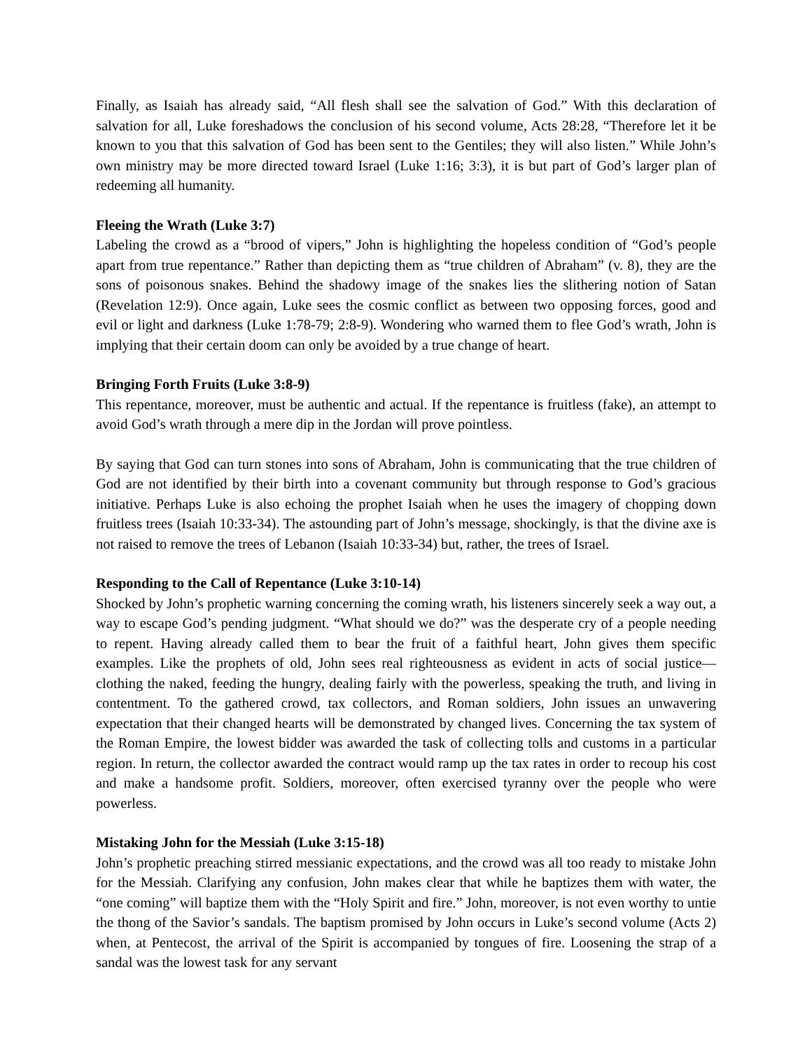Finally, as Isaiah has already said, “All flesh shall see the salvation of God.” With this declaration of salvation for all, Luke foreshadows the conclusion of his second volume, Acts 28:28, “Therefore let it be known to you that this salvation of God has been sent to the Gentiles; they will also listen.” While John’s own ministry may be more directed toward Israel (Luke 1:16; 3:3), it is but part of God’s larger plan of redeeming all humanity.
Fleeing the Wrath (Luke 3:7)
Labeling the crowd as a “brood of vipers,” John is highlighting the hopeless condition of “God’s people apart from true repentance.” Rather than depicting them as “true children of Abraham” (v. 8), they are the sons of poisonous snakes. Behind the shadowy image of the snakes lies the slithering notion of Satan (Revelation 12:9). Once again, Luke sees the cosmic conflict as between two opposing forces, good and evil or light and darkness (Luke 1:78-79; 2:8-9). Wondering who warned them to flee God’s wrath, John is implying that their certain doom can only be avoided by a true change of heart.
Bringing Forth Fruits (Luke 3:8-9)
This repentance, moreover, must be authentic and actual. If the repentance is fruitless (fake), an attempt to avoid God’s wrath through a mere dip in the Jordan will prove pointless.
By saying that God can turn stones into sons of Abraham, John is communicating that the true children of God are not identified by their birth into a covenant community but through response to God’s gracious initiative. Perhaps Luke is also echoing the prophet Isaiah when he uses the imagery of chopping down fruitless trees (Isaiah 10:33-34). The astounding part of John’s message, shockingly, is that the divine axe is not raised to remove the trees of Lebanon (Isaiah 10:33-34) but, rather, the trees of Israel.
Responding to the Call of Repentance (Luke 3:10-14)
Shocked by John’s prophetic warning concerning the coming wrath, his listeners sincerely seek a way out, a way to escape God’s pending judgment. “What should we do?” was the desperate cry of a people needing to repent. Having already called them to bear the fruit of a faithful heart, John gives them specific examples. Like the prophets of old, John sees real righteousness as evident in acts of social justice—clothing the naked, feeding the hungry, dealing fairly with the powerless, speaking the truth, and living in contentment. To the gathered crowd, tax collectors, and Roman soldiers, John issues an unwavering expectation that their changed hearts will be demonstrated by changed lives. Concerning the tax system of the Roman Empire, the lowest bidder was awarded the task of collecting tolls and customs in a particular region. In return, the collector awarded the contract would ramp up the tax rates in order to recoup his cost and make a handsome profit. Soldiers, moreover, often exercised tyranny over the people who were powerless.
Mistaking John for the Messiah (Luke 3:15-18)
John’s prophetic preaching stirred messianic expectations, and the crowd was all too ready to mistake John for the Messiah. Clarifying any confusion, John makes clear that while he baptizes them with water, the “one coming” will baptize them with the “Holy Spirit and fire.” John, moreover, is not even worthy to untie the thong of the Savior’s sandals. The baptism promised by John occurs in Luke’s second volume (Acts 2) when, at Pentecost, the arrival of the Spirit is accompanied by tongues of fire. Loosening the strap of a sandal was the lowest task for any servant